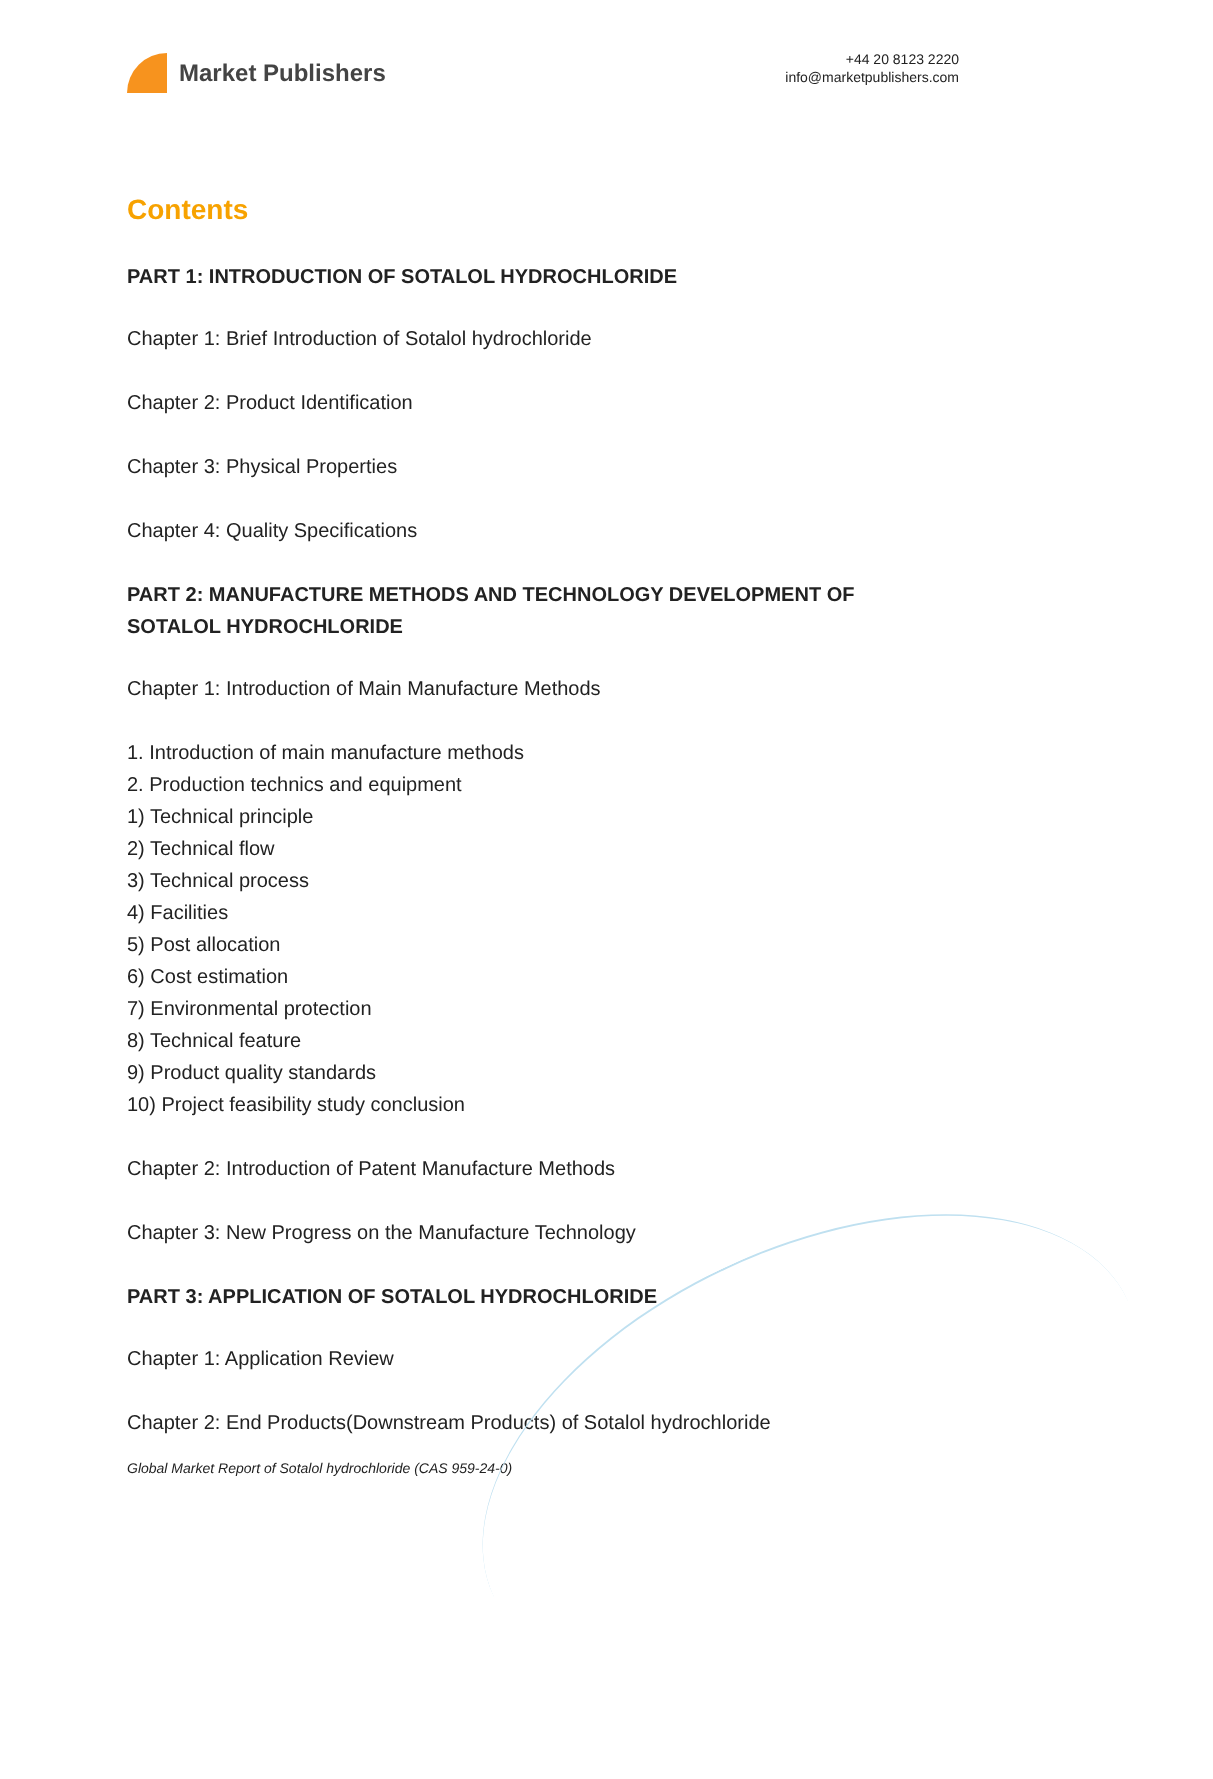Market Publishers
+44 20 8123 2220
info@marketpublishers.com
Contents
PART 1: INTRODUCTION OF SOTALOL HYDROCHLORIDE
Chapter 1: Brief Introduction of Sotalol hydrochloride
Chapter 2: Product Identification
Chapter 3: Physical Properties
Chapter 4: Quality Specifications
PART 2: MANUFACTURE METHODS AND TECHNOLOGY DEVELOPMENT OF SOTALOL HYDROCHLORIDE
Chapter 1: Introduction of Main Manufacture Methods
1. Introduction of main manufacture methods
2. Production technics and equipment
1) Technical principle
2) Technical flow
3) Technical process
4) Facilities
5) Post allocation
6) Cost estimation
7) Environmental protection
8) Technical feature
9) Product quality standards
10) Project feasibility study conclusion
Chapter 2: Introduction of Patent Manufacture Methods
Chapter 3: New Progress on the Manufacture Technology
PART 3: APPLICATION OF SOTALOL HYDROCHLORIDE
Chapter 1: Application Review
Chapter 2: End Products(Downstream Products) of Sotalol hydrochloride
Global Market Report of Sotalol hydrochloride (CAS 959-24-0)